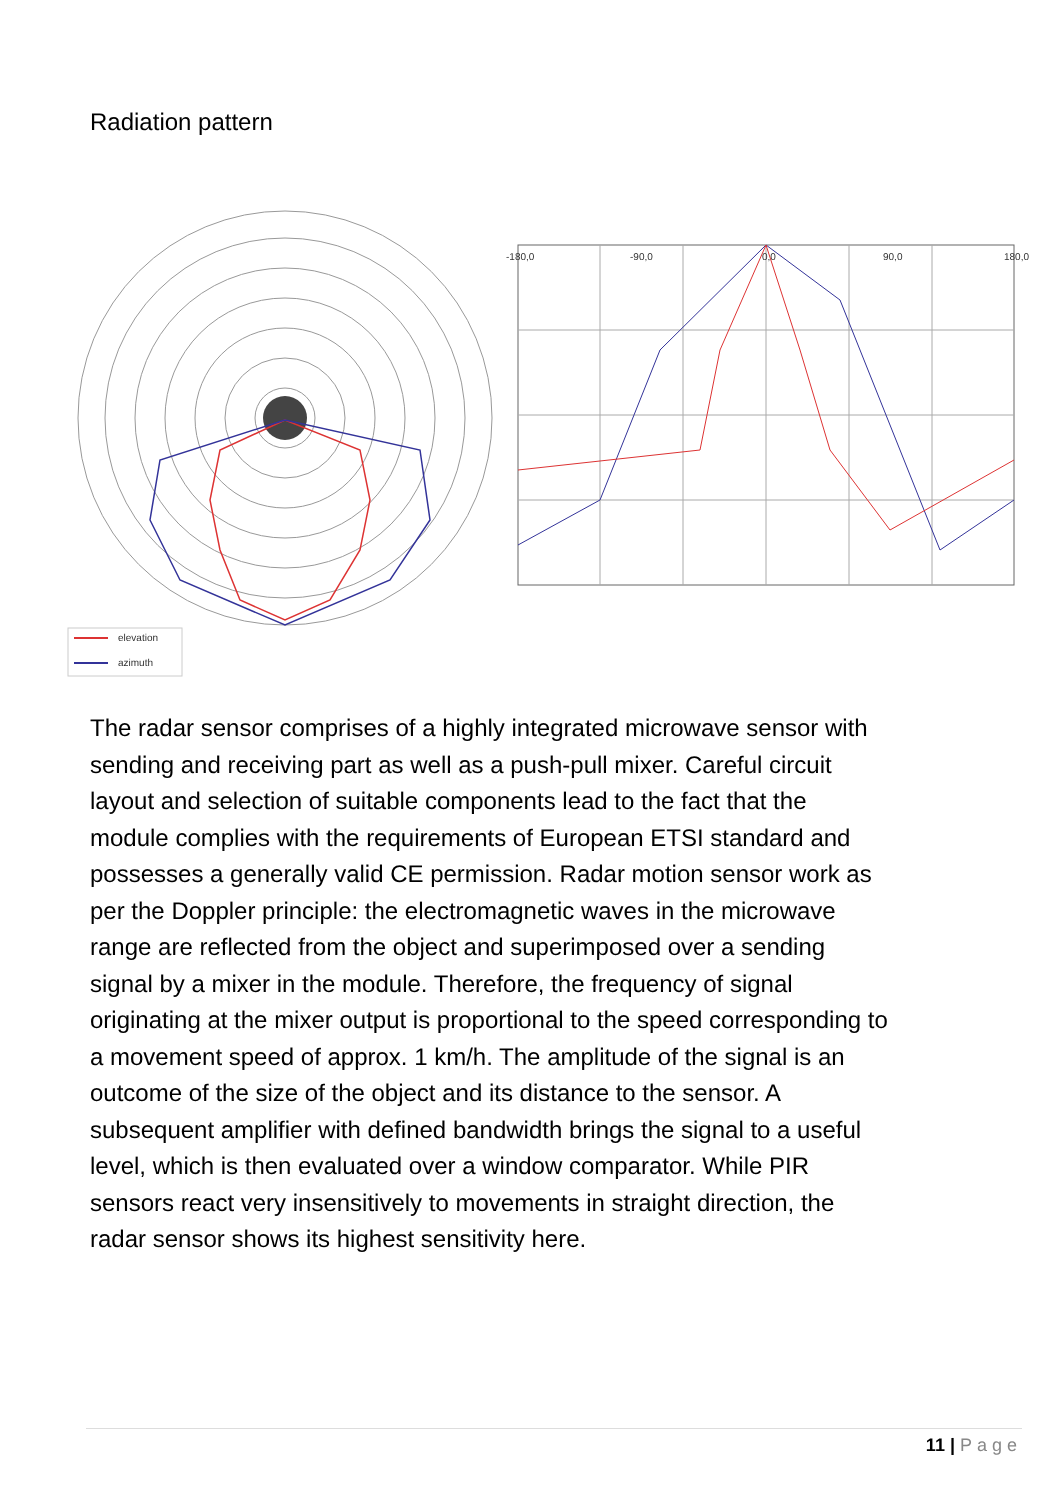Radiation pattern
elevation
azimuth
-180,0
-90,0
0,0
90,0
180,0
The radar sensor comprises of a highly integrated microwave sensor with sending and receiving part as well as a push-pull mixer. Careful circuit layout and selection of suitable components lead to the fact that the module complies with the requirements of European ETSI standard and possesses a generally valid CE permission. Radar motion sensor work as per the Doppler principle: the electromagnetic waves in the microwave range are reflected from the object and superimposed over a sending signal by a mixer in the module. Therefore, the frequency of signal originating at the mixer output is proportional to the speed corresponding to a movement speed of approx. 1 km/h. The amplitude of the signal is an outcome of the size of the object and its distance to the sensor. A subsequent amplifier with defined bandwidth brings the signal to a useful level, which is then evaluated over a window comparator. While PIR sensors react very insensitively to movements in straight direction, the radar sensor shows its highest sensitivity here.
11 | Page